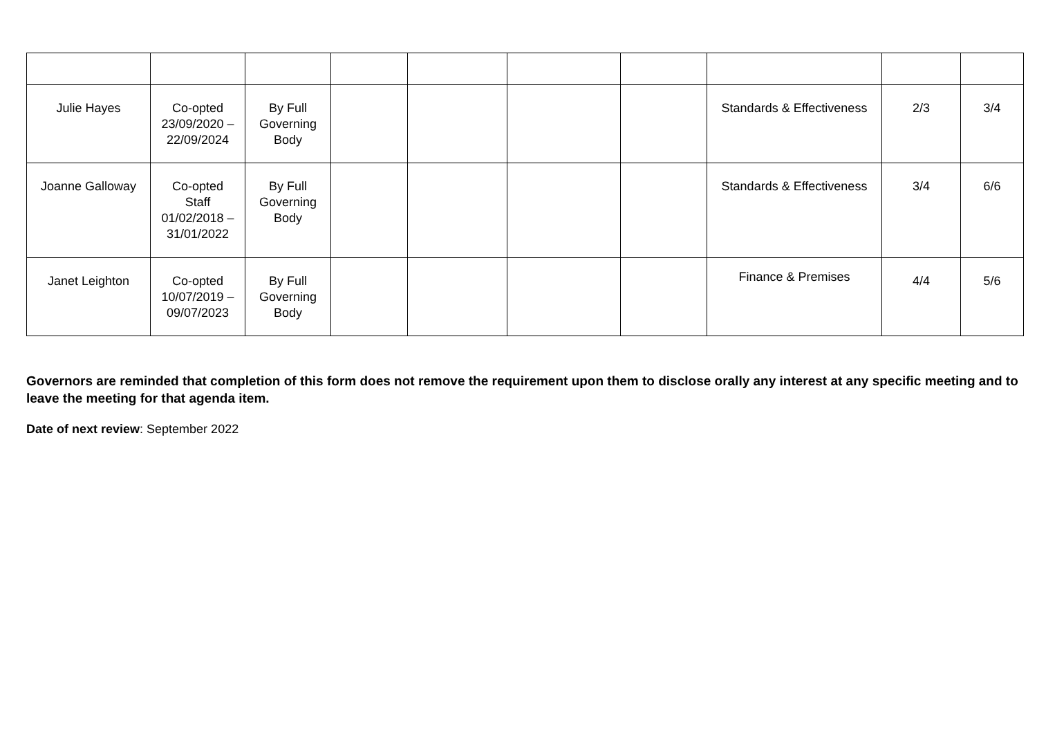| Julie Hayes | Co-opted 23/09/2020 – 22/09/2024 | By Full Governing Body | | | | | Standards & Effectiveness | 2/3 | 3/4 |
| Joanne Galloway | Co-opted Staff 01/02/2018 – 31/01/2022 | By Full Governing Body | | | | | Standards & Effectiveness | 3/4 | 6/6 |
| Janet Leighton | Co-opted 10/07/2019 – 09/07/2023 | By Full Governing Body | | | | | Finance & Premises | 4/4 | 5/6 |
Governors are reminded that completion of this form does not remove the requirement upon them to disclose orally any interest at any specific meeting and to leave the meeting for that agenda item.
Date of next review: September 2022